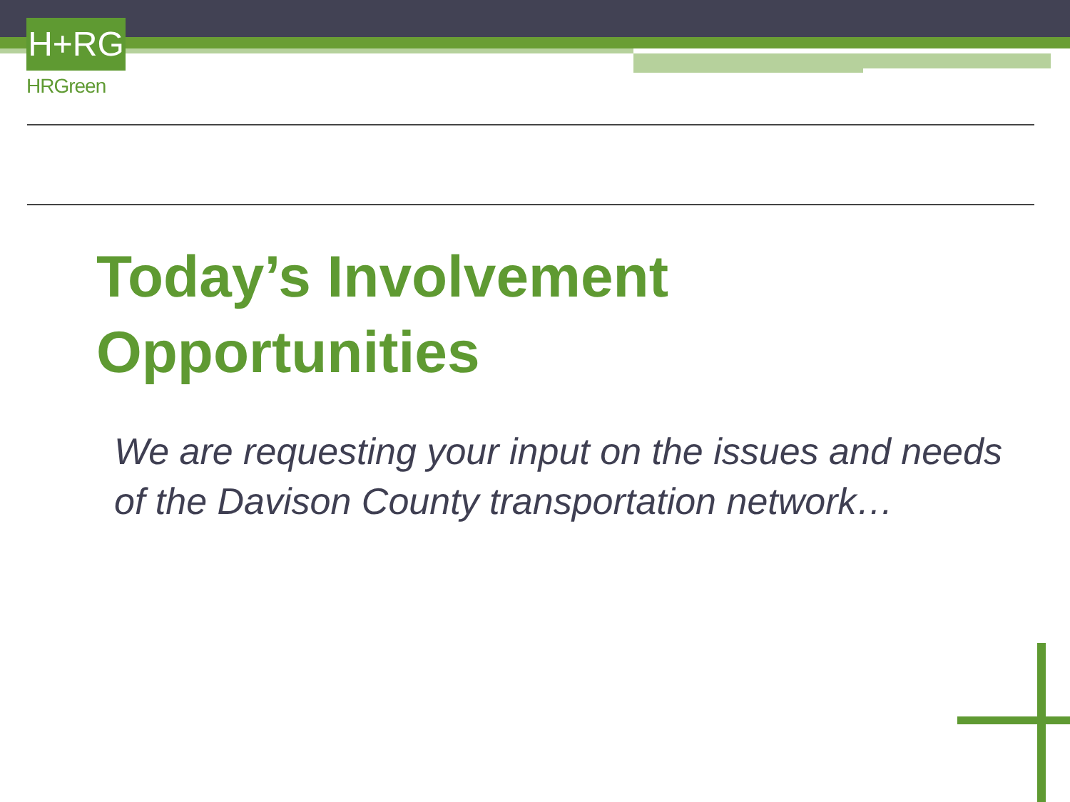H+RG
HRGreen
Today’s Involvement
Opportunities
We are requesting your input on the issues and needs of the Davison County transportation network…